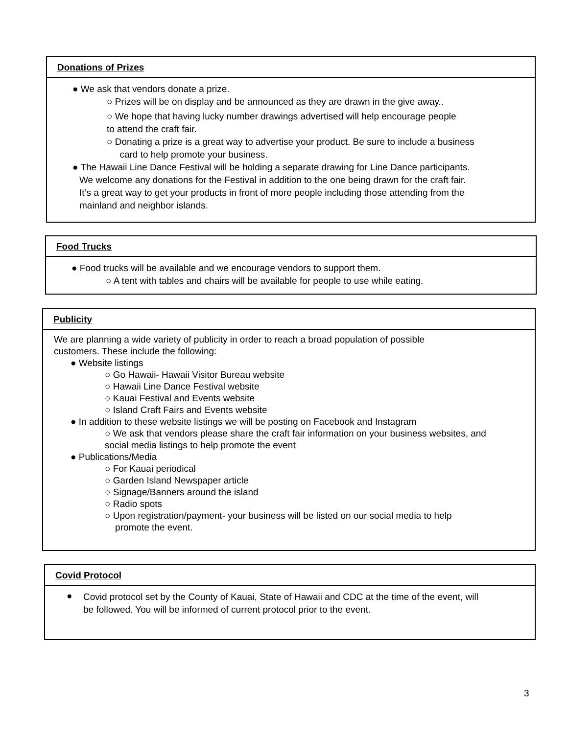Donations of Prizes
● We ask that vendors donate a prize.
○ Prizes will be on display and be announced as they are drawn in the give away..
○ We hope that having lucky number drawings advertised will help encourage people
to attend the craft fair.
○ Donating a prize is a great way to advertise your product. Be sure to include a business
card to help promote your business.
● The Hawaii Line Dance Festival will be holding a separate drawing for Line Dance participants.
We welcome any donations for the Festival in addition to the one being drawn for the craft fair.
It’s a great way to get your products in front of more people including those attending from the
mainland and neighbor islands.
Food Trucks
● Food trucks will be available and we encourage vendors to support them.
○ A tent with tables and chairs will be available for people to use while eating.
Publicity
We are planning a wide variety of publicity in order to reach a broad population of possible
customers. These include the following:
● Website listings
○ Go Hawaii- Hawaii Visitor Bureau website
○ Hawaii Line Dance Festival website
○ Kauai Festival and Events website
○ Island Craft Fairs and Events website
● In addition to these website listings we will be posting on Facebook and Instagram
○ We ask that vendors please share the craft fair information on your business websites, and
social media listings to help promote the event
● Publications/Media
○ For Kauai periodical
○ Garden Island Newspaper article
○ Signage/Banners around the island
○ Radio spots
○ Upon registration/payment- your business will be listed on our social media to help
promote the event.
Covid Protocol
●
Covid protocol set by the County of Kauai, State of Hawaii and CDC at the time of the event, will
be followed. You will be informed of current protocol prior to the event.
3